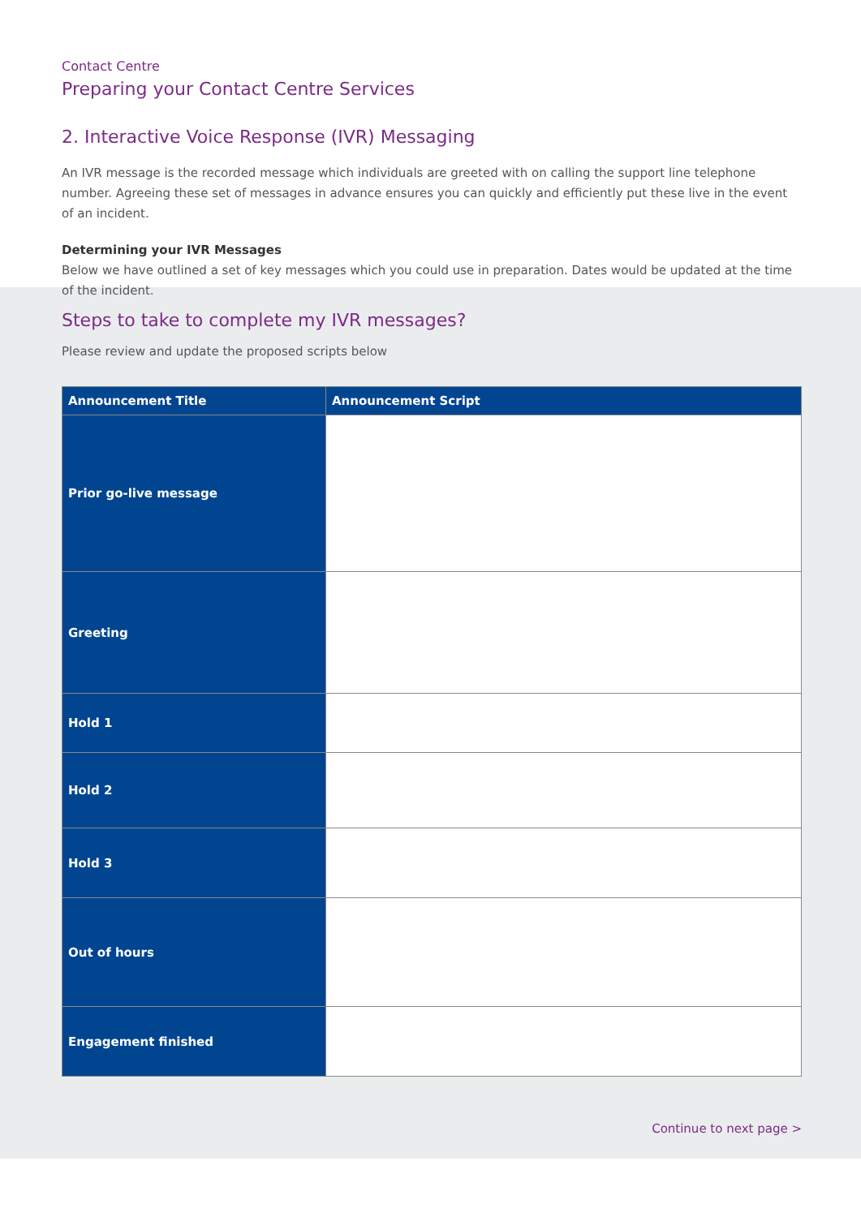Contact Centre
Preparing your Contact Centre Services
2. Interactive Voice Response (IVR) Messaging
An IVR message is the recorded message which individuals are greeted with on calling the support line telephone number. Agreeing these set of messages in advance ensures you can quickly and efficiently put these live in the event of an incident.
Determining your IVR Messages
Below we have outlined a set of key messages which you could use in preparation. Dates would be updated at the time of the incident.
Steps to take to complete my IVR messages?
Please review and update the proposed scripts below
| Announcement Title | Announcement Script |
| --- | --- |
| Prior go-live message | |
| Greeting | |
| Hold 1 | |
| Hold 2 | |
| Hold 3 | |
| Out of hours | |
| Engagement finished | |
Continue to next page >